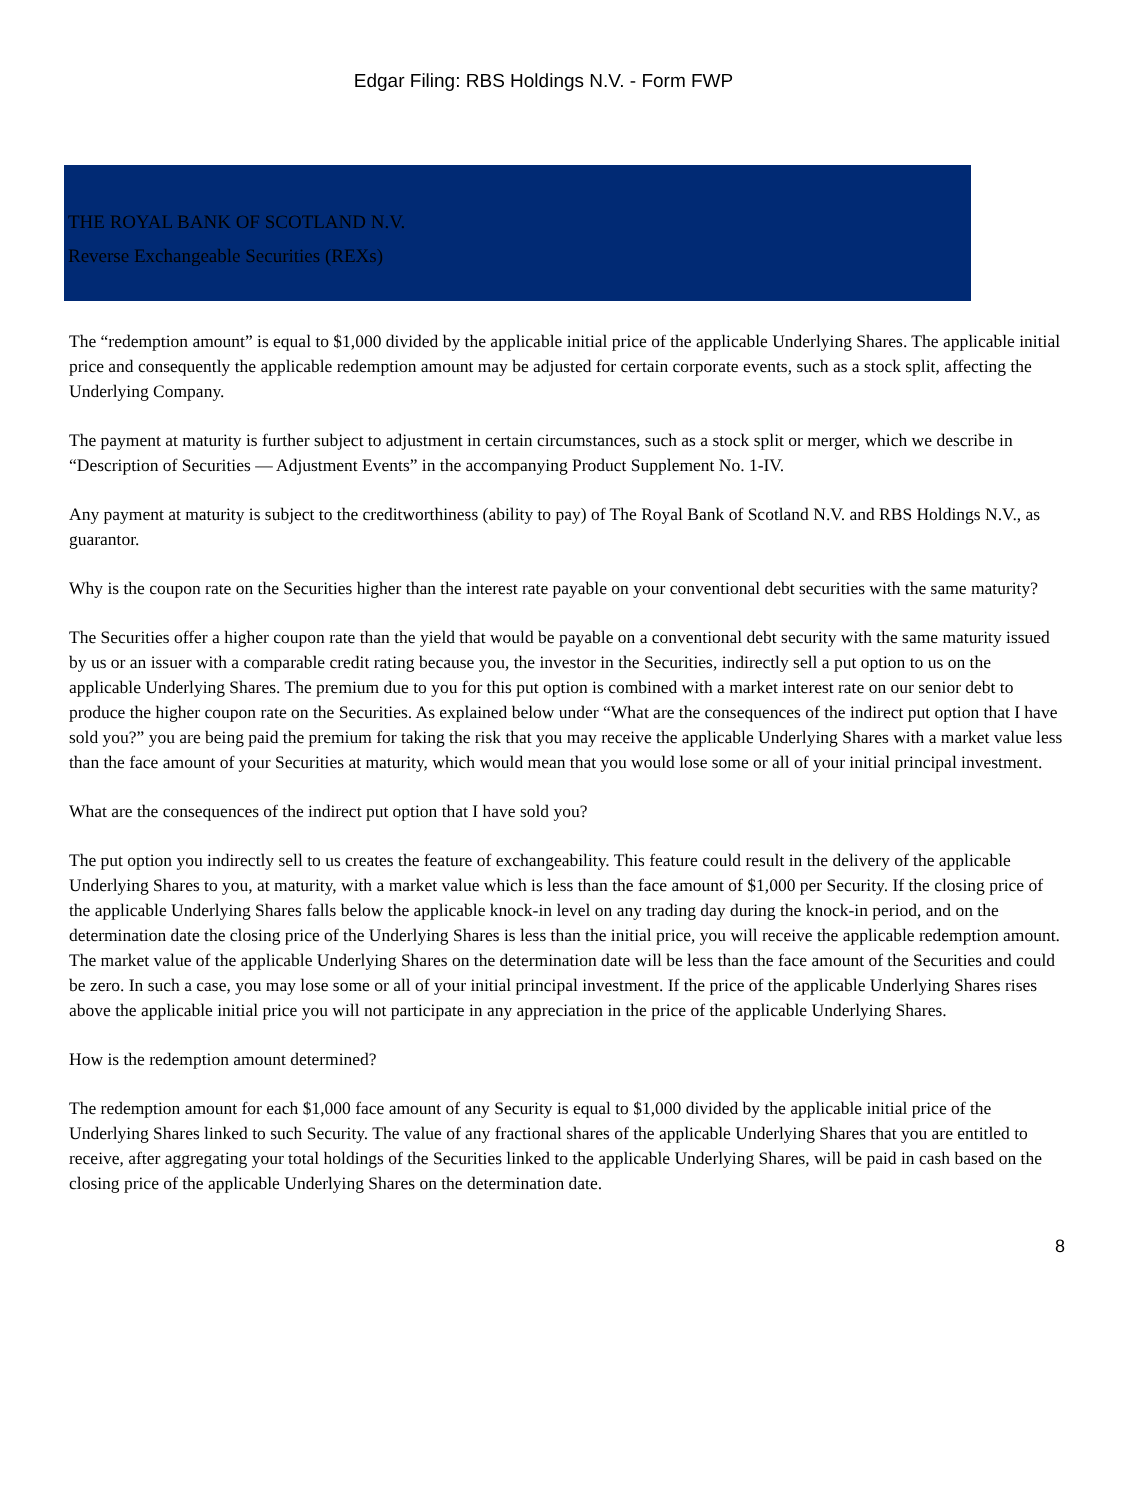Edgar Filing: RBS Holdings N.V. - Form FWP
THE ROYAL BANK OF SCOTLAND N.V.
Reverse Exchangeable Securities (REXs)
The “redemption amount” is equal to $1,000 divided by the applicable initial price of the applicable Underlying Shares. The applicable initial price and consequently the applicable redemption amount may be adjusted for certain corporate events, such as a stock split, affecting the Underlying Company.
The payment at maturity is further subject to adjustment in certain circumstances, such as a stock split or merger, which we describe in “Description of Securities — Adjustment Events” in the accompanying Product Supplement No. 1-IV.
Any payment at maturity is subject to the creditworthiness (ability to pay) of The Royal Bank of Scotland N.V. and RBS Holdings N.V., as guarantor.
Why is the coupon rate on the Securities higher than the interest rate payable on your conventional debt securities with the same maturity?
The Securities offer a higher coupon rate than the yield that would be payable on a conventional debt security with the same maturity issued by us or an issuer with a comparable credit rating because you, the investor in the Securities, indirectly sell a put option to us on the applicable Underlying Shares. The premium due to you for this put option is combined with a market interest rate on our senior debt to produce the higher coupon rate on the Securities. As explained below under “What are the consequences of the indirect put option that I have sold you?” you are being paid the premium for taking the risk that you may receive the applicable Underlying Shares with a market value less than the face amount of your Securities at maturity, which would mean that you would lose some or all of your initial principal investment.
What are the consequences of the indirect put option that I have sold you?
The put option you indirectly sell to us creates the feature of exchangeability. This feature could result in the delivery of the applicable Underlying Shares to you, at maturity, with a market value which is less than the face amount of $1,000 per Security. If the closing price of the applicable Underlying Shares falls below the applicable knock-in level on any trading day during the knock-in period, and on the determination date the closing price of the Underlying Shares is less than the initial price, you will receive the applicable redemption amount. The market value of the applicable Underlying Shares on the determination date will be less than the face amount of the Securities and could be zero. In such a case, you may lose some or all of your initial principal investment. If the price of the applicable Underlying Shares rises above the applicable initial price you will not participate in any appreciation in the price of the applicable Underlying Shares.
How is the redemption amount determined?
The redemption amount for each $1,000 face amount of any Security is equal to $1,000 divided by the applicable initial price of the Underlying Shares linked to such Security. The value of any fractional shares of the applicable Underlying Shares that you are entitled to receive, after aggregating your total holdings of the Securities linked to the applicable Underlying Shares, will be paid in cash based on the closing price of the applicable Underlying Shares on the determination date.
8